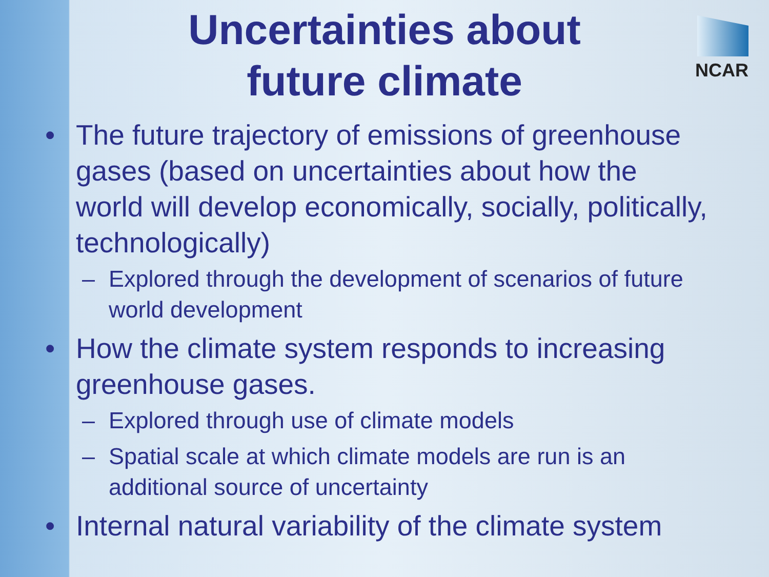NCAR
Uncertainties about
future climate
• The future trajectory of emissions of greenhouse gases (based on uncertainties about how the world will develop economically, socially, politically, technologically)
– Explored through the development of scenarios of future world development
• How the climate system responds to increasing greenhouse gases.
– Explored through use of climate models
– Spatial scale at which climate models are run is an additional source of uncertainty
• Internal natural variability of the climate system